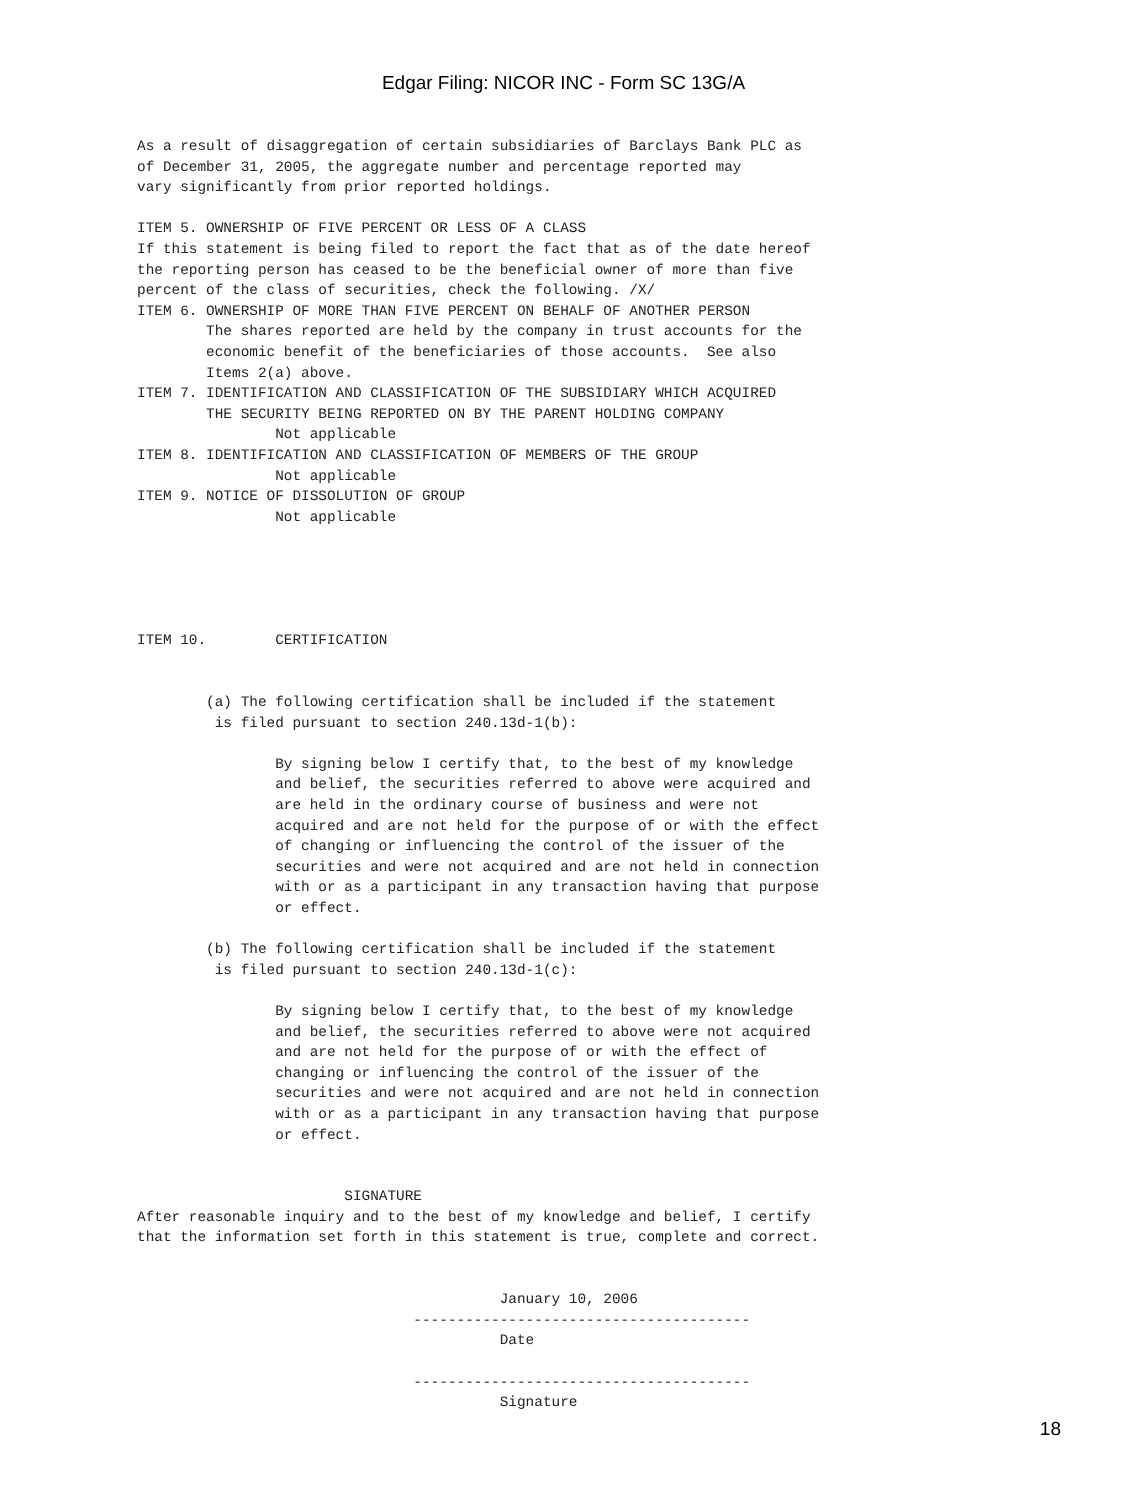Edgar Filing: NICOR INC - Form SC 13G/A
As a result of disaggregation of certain subsidiaries of Barclays Bank PLC as
of December 31, 2005, the aggregate number and percentage reported may
vary significantly from prior reported holdings.

ITEM 5. OWNERSHIP OF FIVE PERCENT OR LESS OF A CLASS
If this statement is being filed to report the fact that as of the date hereof
the reporting person has ceased to be the beneficial owner of more than five
percent of the class of securities, check the following. /X/
ITEM 6. OWNERSHIP OF MORE THAN FIVE PERCENT ON BEHALF OF ANOTHER PERSON
        The shares reported are held by the company in trust accounts for the
        economic benefit of the beneficiaries of those accounts.  See also
        Items 2(a) above.
ITEM 7. IDENTIFICATION AND CLASSIFICATION OF THE SUBSIDIARY WHICH ACQUIRED
        THE SECURITY BEING REPORTED ON BY THE PARENT HOLDING COMPANY
                Not applicable
ITEM 8. IDENTIFICATION AND CLASSIFICATION OF MEMBERS OF THE GROUP
                Not applicable
ITEM 9. NOTICE OF DISSOLUTION OF GROUP
                Not applicable





ITEM 10.        CERTIFICATION


        (a) The following certification shall be included if the statement
         is filed pursuant to section 240.13d-1(b):

                By signing below I certify that, to the best of my knowledge
                and belief, the securities referred to above were acquired and
                are held in the ordinary course of business and were not
                acquired and are not held for the purpose of or with the effect
                of changing or influencing the control of the issuer of the
                securities and were not acquired and are not held in connection
                with or as a participant in any transaction having that purpose
                or effect.

        (b) The following certification shall be included if the statement
         is filed pursuant to section 240.13d-1(c):

                By signing below I certify that, to the best of my knowledge
                and belief, the securities referred to above were not acquired
                and are not held for the purpose of or with the effect of
                changing or influencing the control of the issuer of the
                securities and were not acquired and are not held in connection
                with or as a participant in any transaction having that purpose
                or effect.


                        SIGNATURE
After reasonable inquiry and to the best of my knowledge and belief, I certify
that the information set forth in this statement is true, complete and correct.


                                          January 10, 2006
                                ---------------------------------------
                                          Date

                                ---------------------------------------
                                          Signature
18